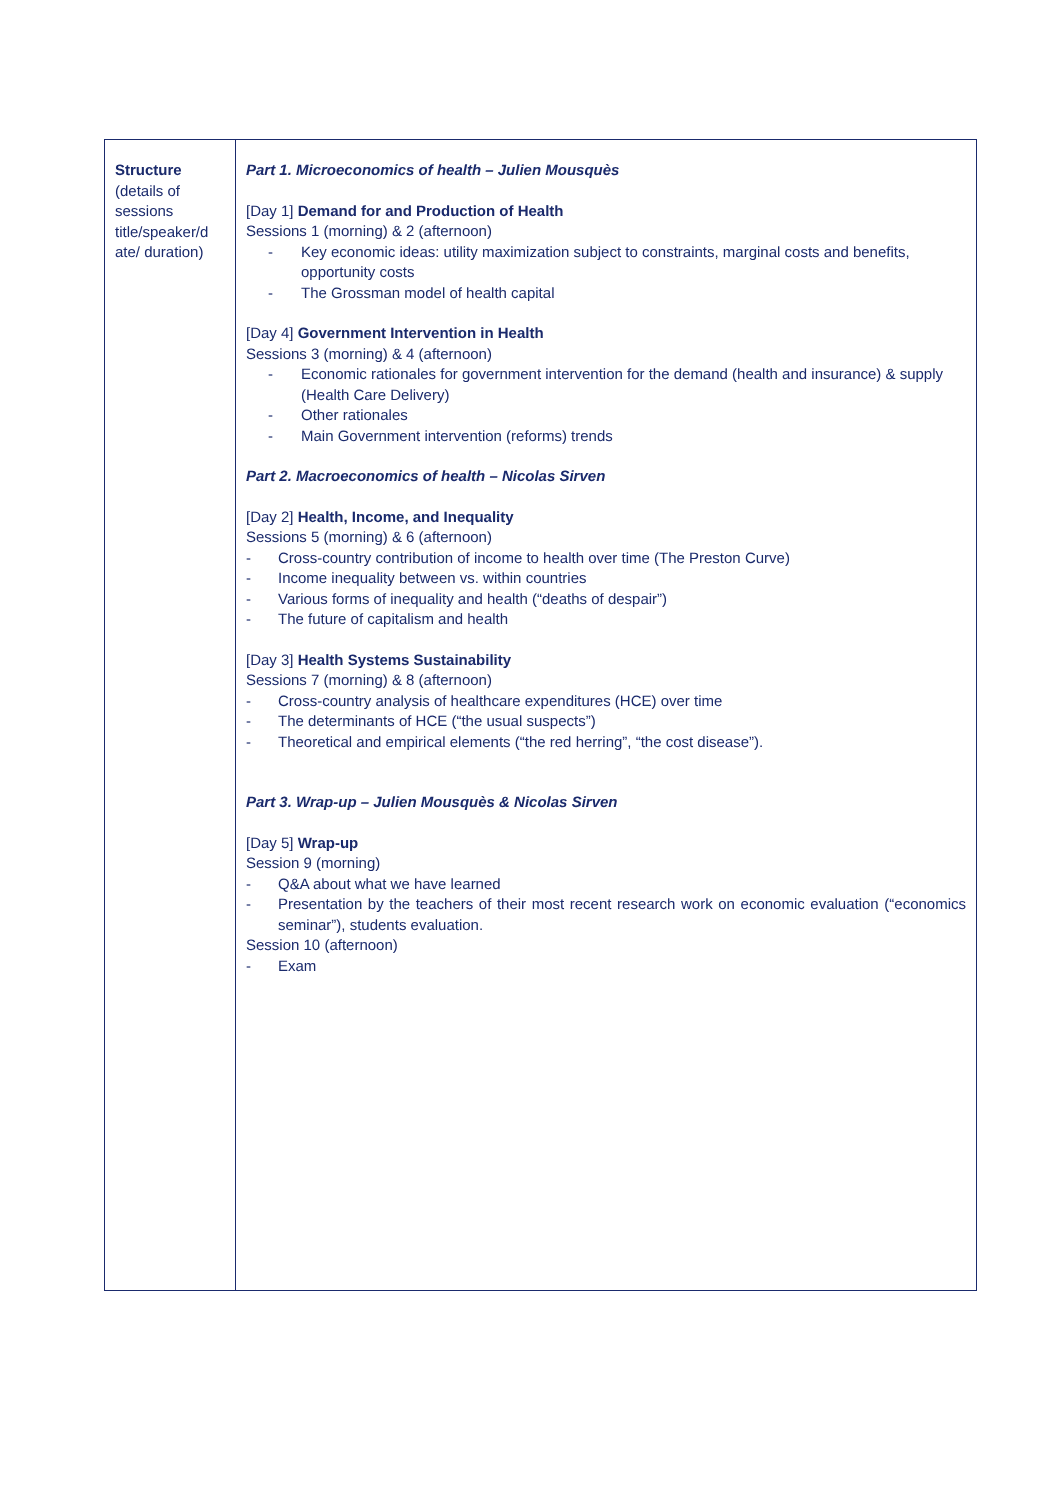| Structure (details of sessions title/speaker/d ate/ duration) | Part 1. Microeconomics of health – Julien Mousquès [Day 1] Demand for and Production of Health Sessions 1 (morning) & 2 (afternoon) - Key economic ideas: utility maximization subject to constraints, marginal costs and benefits, opportunity costs - The Grossman model of health capital [Day 4] Government Intervention in Health Sessions 3 (morning) & 4 (afternoon) - Economic rationales for government intervention for the demand (health and insurance) & supply (Health Care Delivery) - Other rationales - Main Government intervention (reforms) trends Part 2. Macroeconomics of health – Nicolas Sirven [Day 2] Health, Income, and Inequality Sessions 5 (morning) & 6 (afternoon) - Cross-country contribution of income to health over time (The Preston Curve) - Income inequality between vs. within countries - Various forms of inequality and health (“deaths of despair”) - The future of capitalism and health [Day 3] Health Systems Sustainability Sessions 7 (morning) & 8 (afternoon) - Cross-country analysis of healthcare expenditures (HCE) over time - The determinants of HCE (“the usual suspects”) - Theoretical and empirical elements (“the red herring”, “the cost disease”). Part 3. Wrap-up – Julien Mousquès & Nicolas Sirven [Day 5] Wrap-up Session 9 (morning) - Q&A about what we have learned - Presentation by the teachers of their most recent research work on economic evaluation (“economics seminar”), students evaluation. Session 10 (afternoon) - Exam |